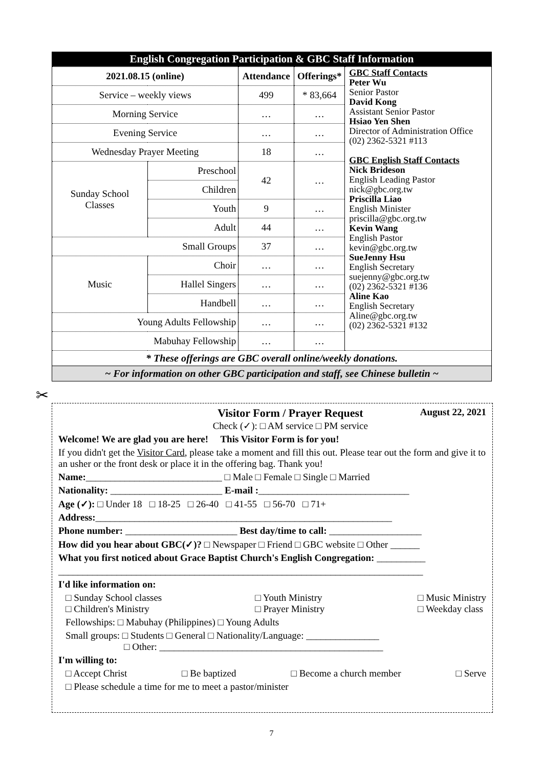English Congregation Participation & GBC Staff Information
| 2021.08.15 (online) | | Attendance | Offerings* | GBC Staff Contacts Peter Wu Senior Pastor David Kong Assistant Senior Pastor Hsiao Yen Shen Director of Administration Office (02) 2362-5321 #113 GBC English Staff Contacts Nick Brideson English Leading Pastor nick@gbc.org.tw Priscilla Liao English Minister priscilla@gbc.org.tw Kevin Wang English Pastor kevin@gbc.org.tw SueJenny Hsu English Secretary suejenny@gbc.org.tw (02) 2362-5321 #136 Aline Kao English Secretary Aline@gbc.org.tw (02) 2362-5321 #132 |
| Service – weekly views | | 499 | * 83,664 | |
| Morning Service | | … | … | |
| Evening Service | | … | … | |
| Wednesday Prayer Meeting | | 18 | … | |
| Sunday School Classes | Preschool | 42 | … | |
| | Children | | | |
| | Youth | 9 | … | |
| | Adult | 44 | … | |
| Small Groups | | 37 | … | |
| Music | Choir | … | … | |
| | Hallel Singers | … | … | |
| | Handbell | … | … | |
| Young Adults Fellowship | | … | … | |
| Mabuhay Fellowship | | … | … | |
* These offerings are GBC overall online/weekly donations.
~ For information on other GBC participation and staff, see Chinese bulletin ~
✂
Visitor Form / Prayer Request
Check (✓): □ AM service □ PM service August 22, 2021
Welcome! We are glad you are here! This Visitor Form is for you!
If you didn't get the Visitor Card, please take a moment and fill this out. Please tear out the form and give it to an usher or the front desk or place it in the offering bag. Thank you!
Name:____________________________ □ Male □ Female □ Single □ Married
Nationality: _______________________ E-mail :_______________________________
Age (✓): □ Under 18 □ 18-25 □ 26-40 □ 41-55 □ 56-70 □ 71+
Address:_____________________________________________________________
Phone number: _______________________ Best day/time to call: ___________________
How did you hear about GBC(✓)? □ Newspaper □ Friend □ GBC website □ Other ______
What you first noticed about Grace Baptist Church's English Congregation: __________
___________________________________________________________________________
I'd like information on:
□ Sunday School classes
□ Children's Ministry □ Youth Ministry
□ Prayer Ministry □ Music Ministry
□ Weekday class
Fellowships: □ Mabuhay (Philippines) □ Young Adults
Small groups: □ Students □ General □ Nationality/Language: _______________
□ Other: ______________________________________________
I'm willing to:
□ Accept Christ □ Be baptized □ Become a church member □ Serve
□ Please schedule a time for me to meet a pastor/minister
7